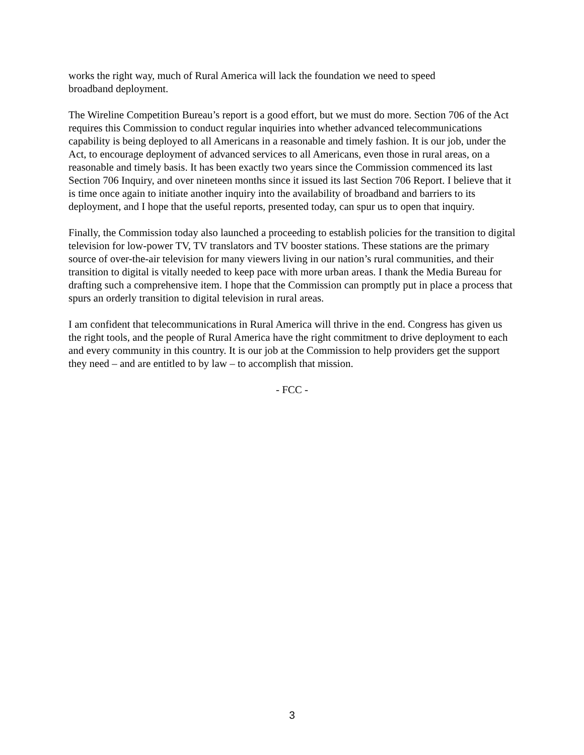works the right way, much of Rural America will lack the foundation we need to speed
broadband deployment.
The Wireline Competition Bureau’s report is a good effort, but we must do more. Section 706 of the Act requires this Commission to conduct regular inquiries into whether advanced telecommunications capability is being deployed to all Americans in a reasonable and timely fashion. It is our job, under the Act, to encourage deployment of advanced services to all Americans, even those in rural areas, on a reasonable and timely basis. It has been exactly two years since the Commission commenced its last Section 706 Inquiry, and over nineteen months since it issued its last Section 706 Report. I believe that it is time once again to initiate another inquiry into the availability of broadband and barriers to its deployment, and I hope that the useful reports, presented today, can spur us to open that inquiry.
Finally, the Commission today also launched a proceeding to establish policies for the transition to digital television for low-power TV, TV translators and TV booster stations. These stations are the primary source of over-the-air television for many viewers living in our nation’s rural communities, and their transition to digital is vitally needed to keep pace with more urban areas. I thank the Media Bureau for drafting such a comprehensive item. I hope that the Commission can promptly put in place a process that spurs an orderly transition to digital television in rural areas.
I am confident that telecommunications in Rural America will thrive in the end. Congress has given us the right tools, and the people of Rural America have the right commitment to drive deployment to each and every community in this country. It is our job at the Commission to help providers get the support they need – and are entitled to by law – to accomplish that mission.
- FCC -
3